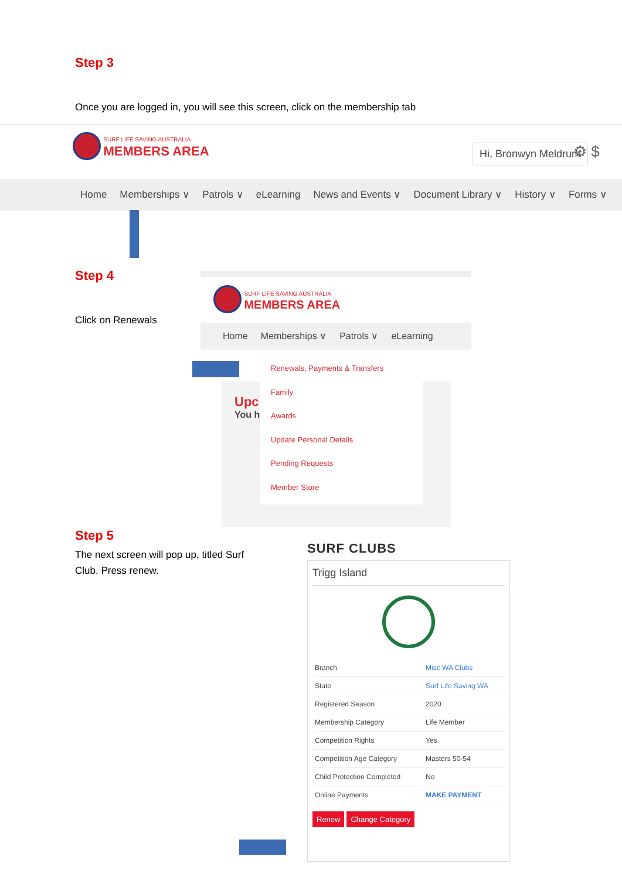Step 3
Once you are logged in, you will see this screen, click on the membership tab
SURF LIFE SAVING AUSTRALIA
MEMBERS AREA
Hi, Bronwyn Meldrum ⚙ $
Home Memberships ∨ Patrols ∨ eLearning News and Events ∨ Document Library ∨ History ∨ Forms ∨
Step 4
Click on Renewals
SURF LIFE SAVING AUSTRALIA
MEMBERS AREA
Home Memberships ∨ Patrols ∨ eLearning
Upc
You h
Renewals, Payments & Transfers
Family
Awards
Update Personal Details
Pending Requests
Member Store
Step 5
The next screen will pop up, titled Surf Club. Press renew.
SURF CLUBS
Trigg Island
| Branch | Misc WA Clubs |
| State | Surf Life Saving WA |
| Registered Season | 2020 |
| Membership Category | Life Member |
| Competition Rights | Yes |
| Competition Age Category | Masters 50-54 |
| Child Protection Completed | No |
| Online Payments | MAKE PAYMENT |
Renew Change Category